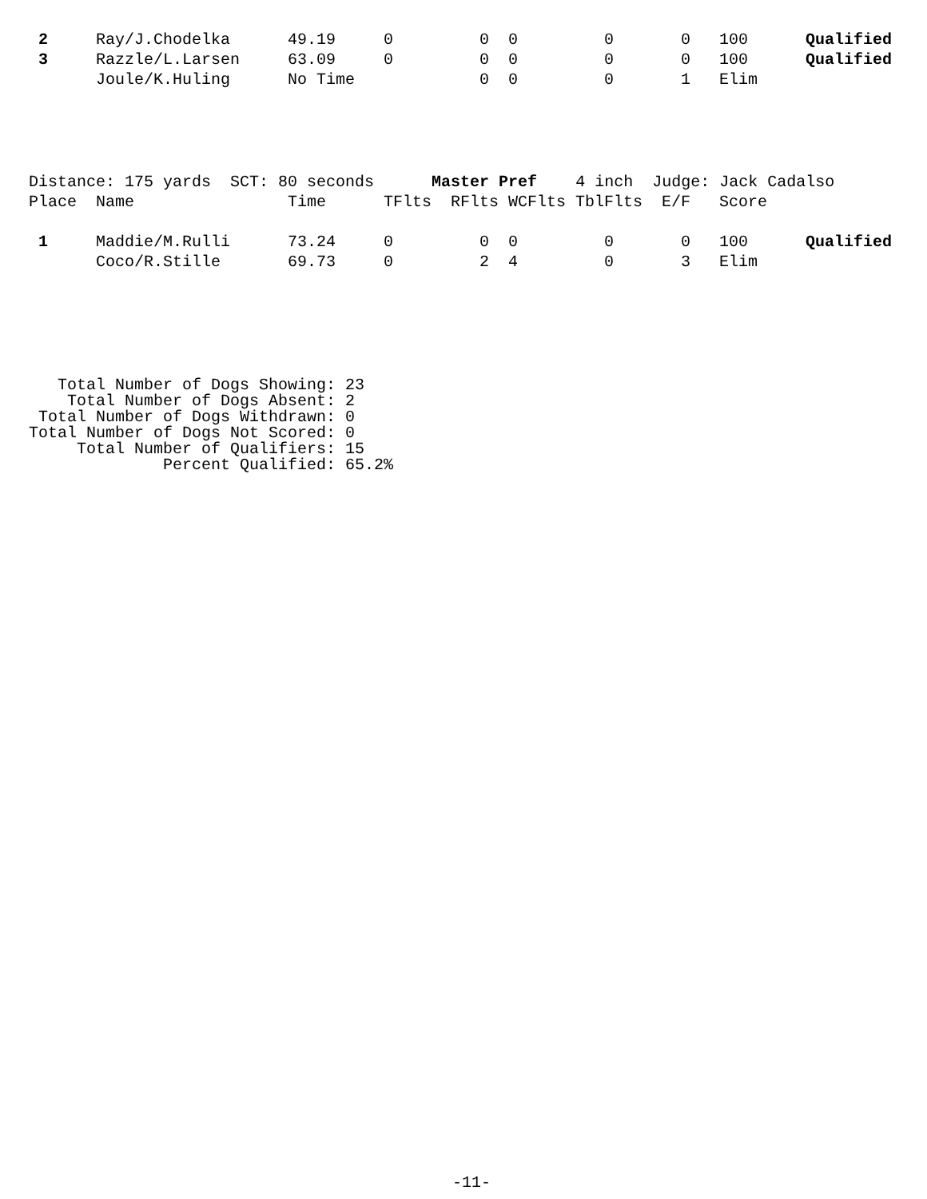| 2 | Ray/J.Chodelka | 49.19 | 0 | 0 | 0 | 0 | 0 | 100 | Qualified |
| 3 | Razzle/L.Larsen | 63.09 | 0 | 0 | 0 | 0 | 0 | 100 | Qualified |
| | Joule/K.Huling | No Time | | 0 | 0 | 0 | 1 | Elim | |
| Distance: 175 yards SCT: 80 seconds Master Pref 4 inch Judge: Jack Cadalso | | | | | | | | | |
| Place | Name | Time | TFlts | RFlts | WCFlts | TblFlts | E/F | Score | |
| 1 | Maddie/M.Rulli | 73.24 | 0 | 0 | 0 | 0 | 0 | 100 | Qualified |
| | Coco/R.Stille | 69.73 | 0 | 2 | 4 | 0 | 3 | Elim | |
Total Number of Dogs Showing: 23 Total Number of Dogs Absent: 2 Total Number of Dogs Withdrawn: 0 Total Number of Dogs Not Scored: 0 Total Number of Qualifiers: 15 Percent Qualified: 65.2%
-11-